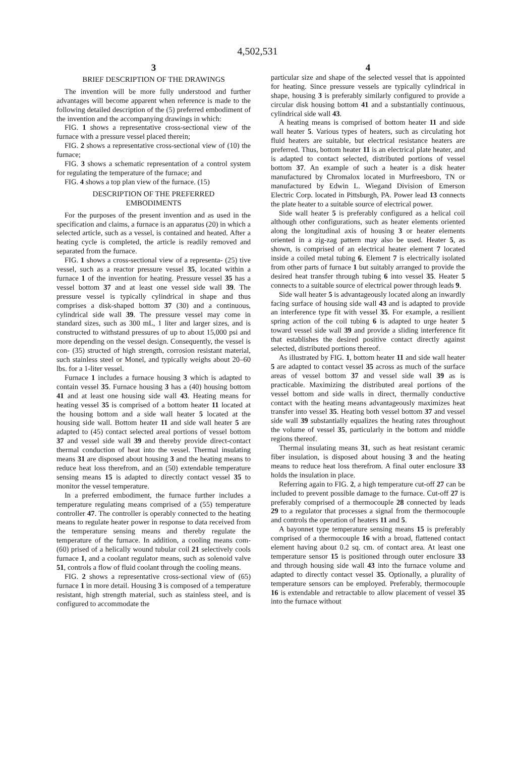4,502,531
3
BRIEF DESCRIPTION OF THE DRAWINGS
The invention will be more fully understood and further advantages will become apparent when reference is made to the following detailed description of the (5) preferred embodiment of the invention and the accompanying drawings in which:
FIG. 1 shows a representative cross-sectional view of the furnace with a pressure vessel placed therein;
FIG. 2 shows a representative cross-sectional view of (10) the furnace;
FIG. 3 shows a schematic representation of a control system for regulating the temperature of the furnace; and
FIG. 4 shows a top plan view of the furnace. (15)
DESCRIPTION OF THE PREFERRED
EMBODIMENTS
For the purposes of the present invention and as used in the specification and claims, a furnace is an apparatus (20) in which a selected article, such as a vessel, is contained and heated. After a heating cycle is completed, the article is readily removed and separated from the furnace.
FIG. 1 shows a cross-sectional view of a representa- (25) tive vessel, such as a reactor pressure vessel 35, located within a furnace 1 of the invention for heating. Pressure vessel 35 has a vessel bottom 37 and at least one vessel side wall 39. The pressure vessel is typically cylindrical in shape and thus comprises a disk-shaped bottom 37 (30) and a continuous, cylindrical side wall 39. The pressure vessel may come in standard sizes, such as 300 mL, 1 liter and larger sizes, and is constructed to withstand pressures of up to about 15,000 psi and more depending on the vessel design. Consequently, the vessel is con- (35) structed of high strength, corrosion resistant material, such stainless steel or Monel, and typically weighs about 20–60 lbs. for a 1-liter vessel.
Furnace 1 includes a furnace housing 3 which is adapted to contain vessel 35. Furnace housing 3 has a (40) housing bottom 41 and at least one housing side wall 43. Heating means for heating vessel 35 is comprised of a bottom heater 11 located at the housing bottom and a side wall heater 5 located at the housing side wall. Bottom heater 11 and side wall heater 5 are adapted to (45) contact selected areal portions of vessel bottom 37 and vessel side wall 39 and thereby provide direct-contact thermal conduction of heat into the vessel. Thermal insulating means 31 are disposed about housing 3 and the heating means to reduce heat loss therefrom, and an (50) extendable temperature sensing means 15 is adapted to directly contact vessel 35 to monitor the vessel temperature.
In a preferred embodiment, the furnace further includes a temperature regulating means comprised of a (55) temperature controller 47. The controller is operably connected to the heating means to regulate heater power in response to data received from the temperature sensing means and thereby regulate the temperature of the furnace. In addition, a cooling means com- (60) prised of a helically wound tubular coil 21 selectively cools furnace 1, and a coolant regulator means, such as solenoid valve 51, controls a flow of fluid coolant through the cooling means.
FIG. 2 shows a representative cross-sectional view of (65) furnace 1 in more detail. Housing 3 is composed of a temperature resistant, high strength material, such as stainless steel, and is configured to accommodate the
4
particular size and shape of the selected vessel that is appointed for heating. Since pressure vessels are typically cylindrical in shape, housing 3 is preferably similarly configured to provide a circular disk housing bottom 41 and a substantially continuous, cylindrical side wall 43.
A heating means is comprised of bottom heater 11 and side wall heater 5. Various types of heaters, such as circulating hot fluid heaters are suitable, but electrical resistance heaters are preferred. Thus, bottom heater 11 is an electrical plate heater, and is adapted to contact selected, distributed portions of vessel bottom 37. An example of such a heater is a disk heater manufactured by Chromalox located in Murfreesboro, TN or manufactured by Edwin L. Wiegand Division of Emerson Electric Corp. located in Pittsburgh, PA. Power lead 13 connects the plate heater to a suitable source of electrical power.
Side wall heater 5 is preferably configured as a helical coil although other configurations, such as heater elements oriented along the longitudinal axis of housing 3 or heater elements oriented in a zig-zag pattern may also be used. Heater 5, as shown, is comprised of an electrical heater element 7 located inside a coiled metal tubing 6. Element 7 is electrically isolated from other parts of furnace 1 but suitably arranged to provide the desired heat transfer through tubing 6 into vessel 35. Heater 5 connects to a suitable source of electrical power through leads 9.
Side wall heater 5 is advantageously located along an inwardly facing surface of housing side wall 43 and is adapted to provide an interference type fit with vessel 35. For example, a resilient spring action of the coil tubing 6 is adapted to urge heater 5 toward vessel side wall 39 and provide a sliding interference fit that establishes the desired positive contact directly against selected, distributed portions thereof.
As illustrated by FIG. 1, bottom heater 11 and side wall heater 5 are adapted to contact vessel 35 across as much of the surface areas of vessel bottom 37 and vessel side wall 39 as is practicable. Maximizing the distributed areal portions of the vessel bottom and side walls in direct, thermally conductive contact with the heating means advantageously maximizes heat transfer into vessel 35. Heating both vessel bottom 37 and vessel side wall 39 substantially equalizes the heating rates throughout the volume of vessel 35, particularly in the bottom and middle regions thereof.
Thermal insulating means 31, such as heat resistant ceramic fiber insulation, is disposed about housing 3 and the heating means to reduce heat loss therefrom. A final outer enclosure 33 holds the insulation in place.
Referring again to FIG. 2, a high temperature cut-off 27 can be included to prevent possible damage to the furnace. Cut-off 27 is preferably comprised of a thermocouple 28 connected by leads 29 to a regulator that processes a signal from the thermocouple and controls the operation of heaters 11 and 5.
A bayonnet type temperature sensing means 15 is preferably comprised of a thermocouple 16 with a broad, flattened contact element having about 0.2 sq. cm. of contact area. At least one temperature sensor 15 is positioned through outer enclosure 33 and through housing side wall 43 into the furnace volume and adapted to directly contact vessel 35. Optionally, a plurality of temperature sensors can be employed. Preferably, thermocouple 16 is extendable and retractable to allow placement of vessel 35 into the furnace without